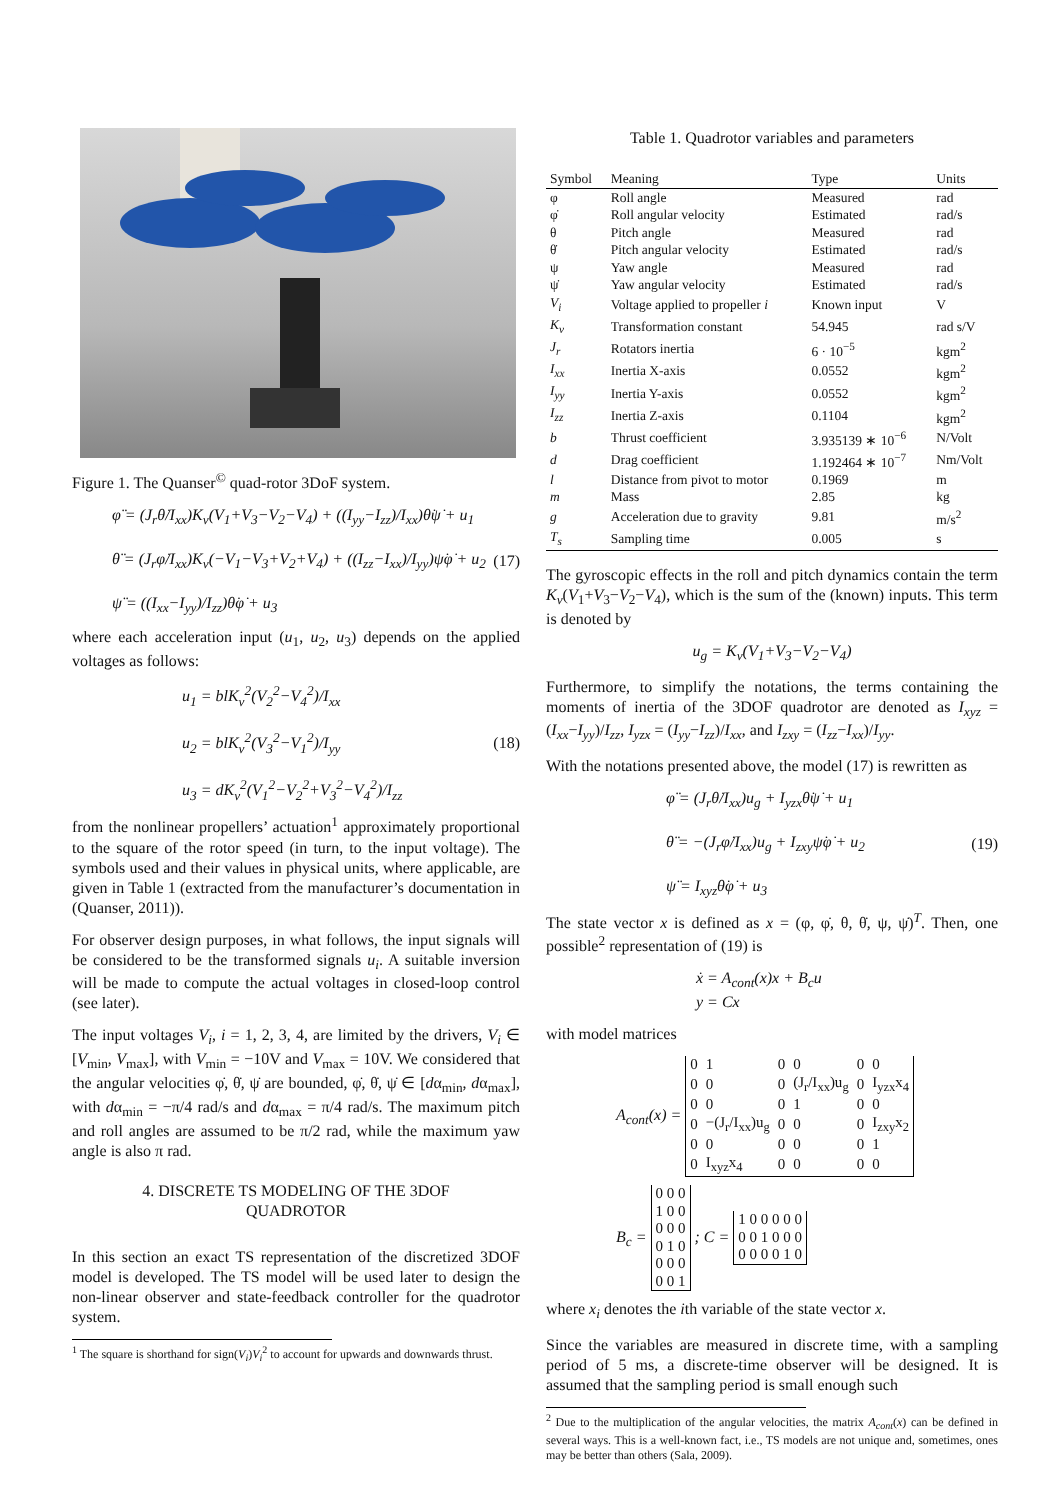Figure 1. The Quanser<sup>©</sup> quad-rotor 3DoF system.
φ̈ = (J<sub>r</sub>θ̇/I<sub>xx</sub>)K<sub>v</sub>(V<sub>1</sub>+V<sub>3</sub>−V<sub>2</sub>−V<sub>4</sub>) + ((I<sub>yy</sub>−I<sub>zz</sub>)/I<sub>xx</sub>)θ̇ψ̇ + u<sub>1</sub>
θ̈ = (J<sub>r</sub>φ̇/I<sub>xx</sub>)K<sub>v</sub>(−V<sub>1</sub>−V<sub>3</sub>+V<sub>2</sub>+V<sub>4</sub>) + ((I<sub>zz</sub>−I<sub>xx</sub>)/I<sub>yy</sub>)ψ̇φ̇ + u<sub>2</sub>
ψ̈ = ((I<sub>xx</sub>−I<sub>yy</sub>)/I<sub>zz</sub>)θ̇φ̇ + u<sub>3</sub>
(17)
where each acceleration input (u<sub>1</sub>, u<sub>2</sub>, u<sub>3</sub>) depends on the applied voltages as follows:
u<sub>1</sub> = blK<sub>v</sub><sup>2</sup>(V<sub>2</sub><sup>2</sup>−V<sub>4</sub><sup>2</sup>)/I<sub>xx</sub>
u<sub>2</sub> = blK<sub>v</sub><sup>2</sup>(V<sub>3</sub><sup>2</sup>−V<sub>1</sub><sup>2</sup>)/I<sub>yy</sub>
u<sub>3</sub> = dK<sub>v</sub><sup>2</sup>(V<sub>1</sub><sup>2</sup>−V<sub>2</sub><sup>2</sup>+V<sub>3</sub><sup>2</sup>−V<sub>4</sub><sup>2</sup>)/I<sub>zz</sub>
(18)
from the nonlinear propellers’ actuation<sup>1</sup> approximately proportional to the square of the rotor speed (in turn, to the input voltage). The symbols used and their values in physical units, where applicable, are given in Table 1 (extracted from the manufacturer’s documentation in (Quanser, 2011)).
For observer design purposes, in what follows, the input signals will be considered to be the transformed signals u<sub>i</sub>. A suitable inversion will be made to compute the actual voltages in closed-loop control (see later).
The input voltages V<sub>i</sub>, i = 1, 2, 3, 4, are limited by the drivers, V<sub>i</sub> ∈ [V<sub>min</sub>, V<sub>max</sub>], with V<sub>min</sub> = −10V and V<sub>max</sub> = 10V. We considered that the angular velocities φ̇, θ̇, ψ̇ are bounded, φ̇, θ̇, ψ̇ ∈ [dα<sub>min</sub>, dα<sub>max</sub>], with dα<sub>min</sub> = −π/4 rad/s and dα<sub>max</sub> = π/4 rad/s. The maximum pitch and roll angles are assumed to be π/2 rad, while the maximum yaw angle is also π rad.
4. DISCRETE TS MODELING OF THE 3DOF
QUADROTOR
In this section an exact TS representation of the discretized 3DOF model is developed. The TS model will be used later to design the non-linear observer and state-feedback controller for the quadrotor system.
<sup>1</sup> The square is shorthand for sign(V<sub>i</sub>)V<sub>i</sub><sup>2</sup> to account for upwards and downwards thrust.
Table 1. Quadrotor variables and parameters
| Symbol | Meaning | Type | Units |
| --- | --- | --- | --- |
| φ | Roll angle | Measured | rad |
| φ̇ | Roll angular velocity | Estimated | rad/s |
| θ | Pitch angle | Measured | rad |
| θ̇ | Pitch angular velocity | Estimated | rad/s |
| ψ | Yaw angle | Measured | rad |
| ψ̇ | Yaw angular velocity | Estimated | rad/s |
| V<sub>i</sub> | Voltage applied to propeller i | Known input | V |
| K<sub>v</sub> | Transformation constant | 54.945 | rad s/V |
| J<sub>r</sub> | Rotators inertia | 6 · 10<sup>−5</sup> | kgm<sup>2</sup> |
| I<sub>xx</sub> | Inertia X-axis | 0.0552 | kgm<sup>2</sup> |
| I<sub>yy</sub> | Inertia Y-axis | 0.0552 | kgm<sup>2</sup> |
| I<sub>zz</sub> | Inertia Z-axis | 0.1104 | kgm<sup>2</sup> |
| b | Thrust coefficient | 3.935139 ∗ 10<sup>−6</sup> | N/Volt |
| d | Drag coefficient | 1.192464 ∗ 10<sup>−7</sup> | Nm/Volt |
| l | Distance from pivot to motor | 0.1969 | m |
| m | Mass | 2.85 | kg |
| g | Acceleration due to gravity | 9.81 | m/s<sup>2</sup> |
| T<sub>s</sub> | Sampling time | 0.005 | s |
The gyroscopic effects in the roll and pitch dynamics contain the term K<sub>v</sub>(V<sub>1</sub>+V<sub>3</sub>−V<sub>2</sub>−V<sub>4</sub>), which is the sum of the (known) inputs. This term is denoted by
u<sub>g</sub> = K<sub>v</sub>(V<sub>1</sub>+V<sub>3</sub>−V<sub>2</sub>−V<sub>4</sub>)
Furthermore, to simplify the notations, the terms containing the moments of inertia of the 3DOF quadrotor are denoted as I<sub>xyz</sub> = (I<sub>xx</sub>−I<sub>yy</sub>)/I<sub>zz</sub>, I<sub>yzx</sub> = (I<sub>yy</sub>−I<sub>zz</sub>)/I<sub>xx</sub>, and I<sub>zxy</sub> = (I<sub>zz</sub>−I<sub>xx</sub>)/I<sub>yy</sub>.
With the notations presented above, the model (17) is rewritten as
φ̈ = (J<sub>r</sub>θ̇/I<sub>xx</sub>)u<sub>g</sub> + I<sub>yzx</sub>θ̇ψ̇ + u<sub>1</sub>
θ̈ = −(J<sub>r</sub>φ̇/I<sub>xx</sub>)u<sub>g</sub> + I<sub>zxy</sub>ψ̇φ̇ + u<sub>2</sub>
ψ̈ = I<sub>xyz</sub>θ̇φ̇ + u<sub>3</sub>
(19)
The state vector x is defined as x = (φ, φ̇, θ, θ̇, ψ, ψ̇)<sup>T</sup>. Then, one possible<sup>2</sup> representation of (19) is
ẋ = A<sub>cont</sub>(x)x + B<sub>c</sub>u
y = Cx
with model matrices
A<sub>cont</sub>(x) =
| 0 | 1 | 0 | 0 | 0 | 0 |
| 0 | 0 | 0 | (J<sub>r</sub>/I<sub>xx</sub>)u<sub>g</sub> | 0 | I<sub>yzx</sub>x<sub>4</sub> |
| 0 | 0 | 0 | 1 | 0 | 0 |
| 0 | −(J<sub>r</sub>/I<sub>xx</sub>)u<sub>g</sub> | 0 | 0 | 0 | I<sub>zxy</sub>x<sub>2</sub> |
| 0 | 0 | 0 | 0 | 0 | 1 |
| 0 | I<sub>xyz</sub>x<sub>4</sub> | 0 | 0 | 0 | 0 |
B<sub>c</sub> =
| 0 0 0 |
| 1 0 0 |
| 0 0 0 |
| 0 1 0 |
| 0 0 0 |
| 0 0 1 |
; C =
| 1 0 0 0 0 0 |
| 0 0 1 0 0 0 |
| 0 0 0 0 1 0 |
where x<sub>i</sub> denotes the ith variable of the state vector x.
Since the variables are measured in discrete time, with a sampling period of 5 ms, a discrete-time observer will be designed. It is assumed that the sampling period is small enough such
<sup>2</sup> Due to the multiplication of the angular velocities, the matrix A<sub>cont</sub>(x) can be defined in several ways. This is a well-known fact, i.e., TS models are not unique and, sometimes, ones may be better than others (Sala, 2009).